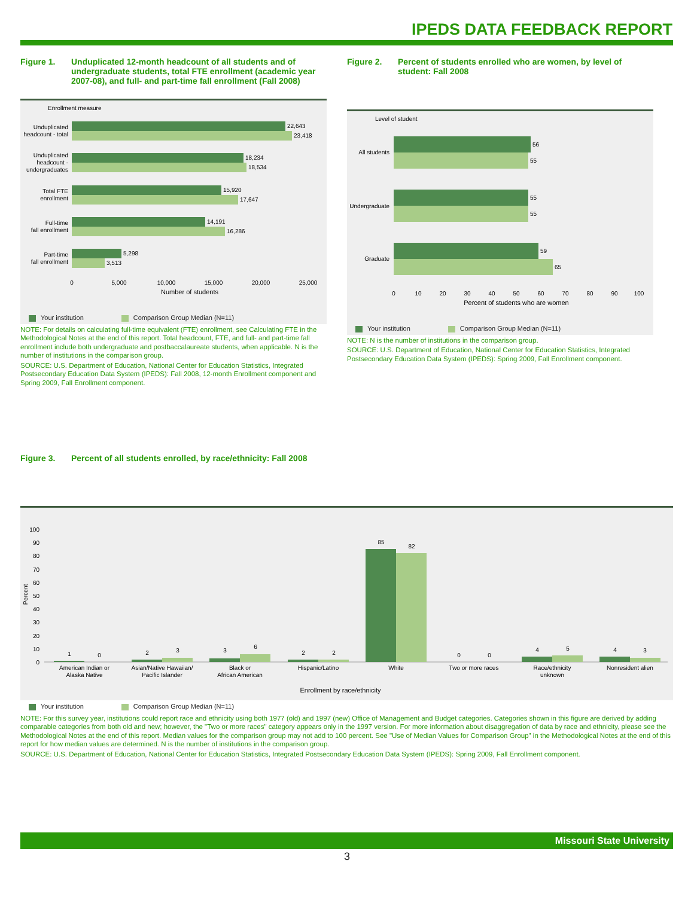IPEDS DATA FEEDBACK REPORT
Figure 1. Unduplicated 12-month headcount of all students and of undergraduate students, total FTE enrollment (academic year 2007-08), and full- and part-time fall enrollment (Fall 2008)
Enrollment measure
22,643
23,418
18,234
18,534
15,920
17,647
14,191
16,286
5,298
3,513
Unduplicated
headcount - total
Unduplicated
headcount -
undergraduates
Total FTE
enrollment
Full-time
fall enrollment
Part-time
fall enrollment
0
5,000
10,000
15,000
20,000
25,000
Number of students
Your institution Comparison Group Median (N=11)
NOTE: For details on calculating full-time equivalent (FTE) enrollment, see Calculating FTE in the Methodological Notes at the end of this report. Total headcount, FTE, and full- and part-time fall enrollment include both undergraduate and postbaccalaureate students, when applicable. N is the number of institutions in the comparison group.
SOURCE: U.S. Department of Education, National Center for Education Statistics, Integrated Postsecondary Education Data System (IPEDS): Fall 2008, 12-month Enrollment component and Spring 2009, Fall Enrollment component.
Figure 2. Percent of students enrolled who are women, by level of student: Fall 2008
Level of student
56
55
55
55
59
65
All students
Undergraduate
Graduate
0
10
20
30
40
50
60
70
80
90
100
Percent of students who are women
Your institution Comparison Group Median (N=11)
NOTE: N is the number of institutions in the comparison group.
SOURCE: U.S. Department of Education, National Center for Education Statistics, Integrated Postsecondary Education Data System (IPEDS): Spring 2009, Fall Enrollment component.
Figure 3. Percent of all students enrolled, by race/ethnicity: Fall 2008
100
90
80
70
60
50
40
30
20
10
0
Percent
1
0
2
3
3
6
2
2
85
82
0
0
4
5
4
3
American Indian or
Alaska Native
Asian/Native Hawaiian/
Pacific Islander
Black or
African American
Hispanic/Latino
White
Two or more races
Race/ethnicity
unknown
Nonresident alien
Enrollment by race/ethnicity
Your institution Comparison Group Median (N=11)
NOTE: For this survey year, institutions could report race and ethnicity using both 1977 (old) and 1997 (new) Office of Management and Budget categories. Categories shown in this figure are derived by adding comparable categories from both old and new; however, the "Two or more races" category appears only in the 1997 version. For more information about disaggregation of data by race and ethnicity, please see the Methodological Notes at the end of this report. Median values for the comparison group may not add to 100 percent. See "Use of Median Values for Comparison Group" in the Methodological Notes at the end of this report for how median values are determined. N is the number of institutions in the comparison group.
SOURCE: U.S. Department of Education, National Center for Education Statistics, Integrated Postsecondary Education Data System (IPEDS): Spring 2009, Fall Enrollment component.
Missouri State University
3